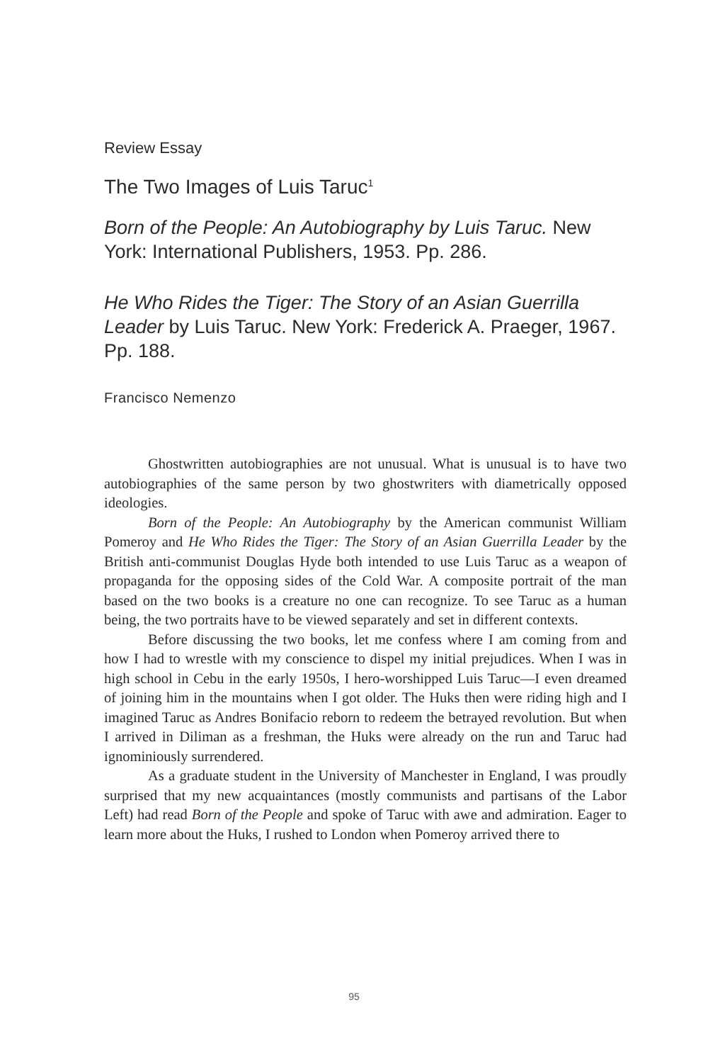Review Essay
The Two Images of Luis Taruc<sup>1</sup>
Born of the People: An Autobiography by Luis Taruc. New York: International Publishers, 1953. Pp. 286.
He Who Rides the Tiger: The Story of an Asian Guerrilla Leader by Luis Taruc. New York: Frederick A. Praeger, 1967. Pp. 188.
Francisco Nemenzo
Ghostwritten autobiographies are not unusual. What is unusual is to have two autobiographies of the same person by two ghostwriters with diametrically opposed ideologies.
Born of the People: An Autobiography by the American communist William Pomeroy and He Who Rides the Tiger: The Story of an Asian Guerrilla Leader by the British anti-communist Douglas Hyde both intended to use Luis Taruc as a weapon of propaganda for the opposing sides of the Cold War. A composite portrait of the man based on the two books is a creature no one can recognize. To see Taruc as a human being, the two portraits have to be viewed separately and set in different contexts.
Before discussing the two books, let me confess where I am coming from and how I had to wrestle with my conscience to dispel my initial prejudices. When I was in high school in Cebu in the early 1950s, I hero-worshipped Luis Taruc—I even dreamed of joining him in the mountains when I got older. The Huks then were riding high and I imagined Taruc as Andres Bonifacio reborn to redeem the betrayed revolution. But when I arrived in Diliman as a freshman, the Huks were already on the run and Taruc had ignominiously surrendered.
As a graduate student in the University of Manchester in England, I was proudly surprised that my new acquaintances (mostly communists and partisans of the Labor Left) had read Born of the People and spoke of Taruc with awe and admiration. Eager to learn more about the Huks, I rushed to London when Pomeroy arrived there to
95